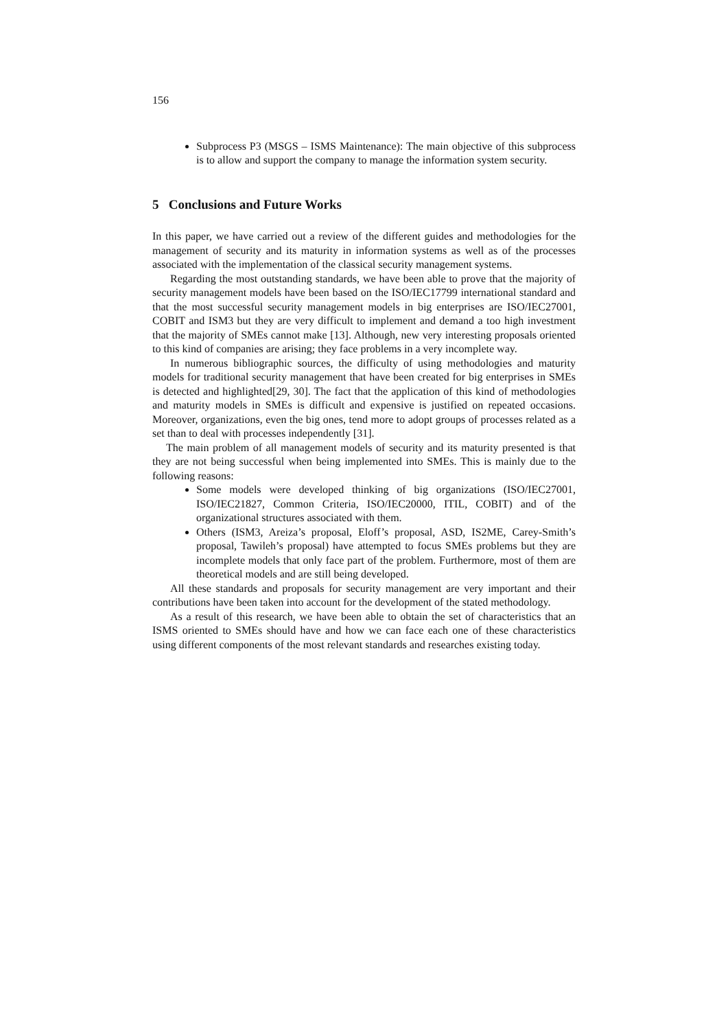156
Subprocess P3 (MSGS – ISMS Maintenance): The main objective of this subprocess is to allow and support the company to manage the information system security.
5 Conclusions and Future Works
In this paper, we have carried out a review of the different guides and methodologies for the management of security and its maturity in information systems as well as of the processes associated with the implementation of the classical security management systems.
Regarding the most outstanding standards, we have been able to prove that the majority of security management models have been based on the ISO/IEC17799 international standard and that the most successful security management models in big enterprises are ISO/IEC27001, COBIT and ISM3 but they are very difficult to implement and demand a too high investment that the majority of SMEs cannot make [13]. Although, new very interesting proposals oriented to this kind of companies are arising; they face problems in a very incomplete way.
In numerous bibliographic sources, the difficulty of using methodologies and maturity models for traditional security management that have been created for big enterprises in SMEs is detected and highlighted[29, 30]. The fact that the application of this kind of methodologies and maturity models in SMEs is difficult and expensive is justified on repeated occasions. Moreover, organizations, even the big ones, tend more to adopt groups of processes related as a set than to deal with processes independently [31].
The main problem of all management models of security and its maturity presented is that they are not being successful when being implemented into SMEs. This is mainly due to the following reasons:
Some models were developed thinking of big organizations (ISO/IEC27001, ISO/IEC21827, Common Criteria, ISO/IEC20000, ITIL, COBIT) and of the organizational structures associated with them.
Others (ISM3, Areiza’s proposal, Eloff’s proposal, ASD, IS2ME, Carey-Smith’s proposal, Tawileh’s proposal) have attempted to focus SMEs problems but they are incomplete models that only face part of the problem. Furthermore, most of them are theoretical models and are still being developed.
All these standards and proposals for security management are very important and their contributions have been taken into account for the development of the stated methodology.
As a result of this research, we have been able to obtain the set of characteristics that an ISMS oriented to SMEs should have and how we can face each one of these characteristics using different components of the most relevant standards and researches existing today.